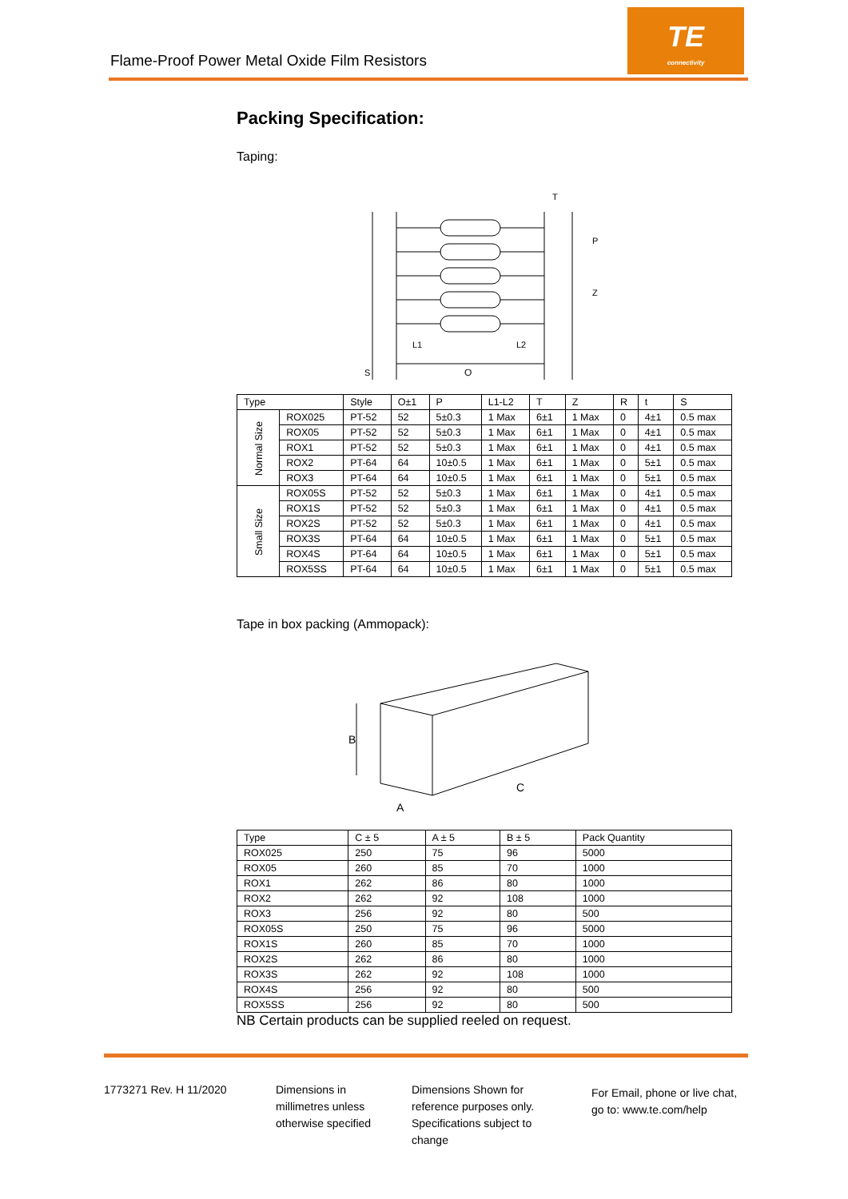Flame-Proof Power Metal Oxide Film Resistors
TE
connectivity
Packing Specification:
Taping:
O
L1
L2
T
P
Z
S
| Type | | Style | O±1 | P | L1-L2 | T | Z | R | t | S |
| --- | --- | --- | --- | --- | --- | --- | --- | --- | --- | --- |
| Normal Size | ROX025 | PT-52 | 52 | 5±0.3 | 1 Max | 6±1 | 1 Max | 0 | 4±1 | 0.5 max |
| | ROX05 | PT-52 | 52 | 5±0.3 | 1 Max | 6±1 | 1 Max | 0 | 4±1 | 0.5 max |
| | ROX1 | PT-52 | 52 | 5±0.3 | 1 Max | 6±1 | 1 Max | 0 | 4±1 | 0.5 max |
| | ROX2 | PT-64 | 64 | 10±0.5 | 1 Max | 6±1 | 1 Max | 0 | 5±1 | 0.5 max |
| | ROX3 | PT-64 | 64 | 10±0.5 | 1 Max | 6±1 | 1 Max | 0 | 5±1 | 0.5 max |
| Small Size | ROX05S | PT-52 | 52 | 5±0.3 | 1 Max | 6±1 | 1 Max | 0 | 4±1 | 0.5 max |
| | ROX1S | PT-52 | 52 | 5±0.3 | 1 Max | 6±1 | 1 Max | 0 | 4±1 | 0.5 max |
| | ROX2S | PT-52 | 52 | 5±0.3 | 1 Max | 6±1 | 1 Max | 0 | 4±1 | 0.5 max |
| | ROX3S | PT-64 | 64 | 10±0.5 | 1 Max | 6±1 | 1 Max | 0 | 5±1 | 0.5 max |
| | ROX4S | PT-64 | 64 | 10±0.5 | 1 Max | 6±1 | 1 Max | 0 | 5±1 | 0.5 max |
| | ROX5SS | PT-64 | 64 | 10±0.5 | 1 Max | 6±1 | 1 Max | 0 | 5±1 | 0.5 max |
Tape in box packing (Ammopack):
B
A
C
| Type | C ± 5 | A ± 5 | B ± 5 | Pack Quantity |
| --- | --- | --- | --- | --- |
| ROX025 | 250 | 75 | 96 | 5000 |
| ROX05 | 260 | 85 | 70 | 1000 |
| ROX1 | 262 | 86 | 80 | 1000 |
| ROX2 | 262 | 92 | 108 | 1000 |
| ROX3 | 256 | 92 | 80 | 500 |
| ROX05S | 250 | 75 | 96 | 5000 |
| ROX1S | 260 | 85 | 70 | 1000 |
| ROX2S | 262 | 86 | 80 | 1000 |
| ROX3S | 262 | 92 | 108 | 1000 |
| ROX4S | 256 | 92 | 80 | 500 |
| ROX5SS | 256 | 92 | 80 | 500 |
NB Certain products can be supplied reeled on request.
1773271 Rev. H 11/2020 Dimensions in
millimetres unless
otherwise specified
Dimensions Shown for
reference purposes only.
Specifications subject to
change
For Email, phone or live chat,
go to: www.te.com/help